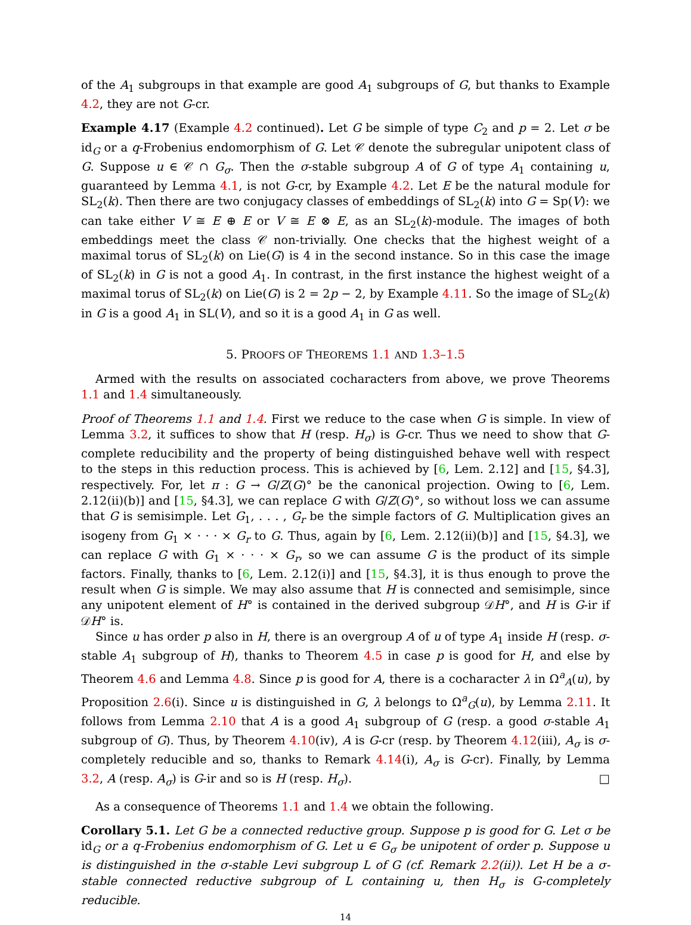of the A<sub>1</sub> subgroups in that example are good A<sub>1</sub> subgroups of G, but thanks to Example 4.2, they are not G-cr.
Example 4.17 (Example 4.2 continued). Let G be simple of type C<sub>2</sub> and p = 2. Let σ be id<sub>G</sub> or a q-Frobenius endomorphism of G. Let 𝒞 denote the subregular unipotent class of G. Suppose u ∈ 𝒞 ∩ G<sub>σ</sub>. Then the σ-stable subgroup A of G of type A<sub>1</sub> containing u, guaranteed by Lemma 4.1, is not G-cr, by Example 4.2. Let E be the natural module for SL<sub>2</sub>(k). Then there are two conjugacy classes of embeddings of SL<sub>2</sub>(k) into G = Sp(V): we can take either V ≅ E ⊕ E or V ≅ E ⊗ E, as an SL<sub>2</sub>(k)-module. The images of both embeddings meet the class 𝒞 non-trivially. One checks that the highest weight of a maximal torus of SL<sub>2</sub>(k) on Lie(G) is 4 in the second instance. So in this case the image of SL<sub>2</sub>(k) in G is not a good A<sub>1</sub>. In contrast, in the first instance the highest weight of a maximal torus of SL<sub>2</sub>(k) on Lie(G) is 2 = 2p − 2, by Example 4.11. So the image of SL<sub>2</sub>(k) in G is a good A<sub>1</sub> in SL(V), and so it is a good A<sub>1</sub> in G as well.
5. PROOFS OF THEOREMS 1.1 AND 1.3–1.5
Armed with the results on associated cocharacters from above, we prove Theorems 1.1 and 1.4 simultaneously.
Proof of Theorems 1.1 and 1.4. First we reduce to the case when G is simple. In view of Lemma 3.2, it suffices to show that H (resp. H<sub>σ</sub>) is G-cr. Thus we need to show that G-complete reducibility and the property of being distinguished behave well with respect to the steps in this reduction process. This is achieved by [6, Lem. 2.12] and [15, §4.3], respectively. For, let π : G → G/Z(G)° be the canonical projection. Owing to [6, Lem. 2.12(ii)(b)] and [15, §4.3], we can replace G with G/Z(G)°, so without loss we can assume that G is semisimple. Let G<sub>1</sub>, . . . , G<sub>r</sub> be the simple factors of G. Multiplication gives an isogeny from G<sub>1</sub> × · · · × G<sub>r</sub> to G. Thus, again by [6, Lem. 2.12(ii)(b)] and [15, §4.3], we can replace G with G<sub>1</sub> × · · · × G<sub>r</sub>, so we can assume G is the product of its simple factors. Finally, thanks to [6, Lem. 2.12(i)] and [15, §4.3], it is thus enough to prove the result when G is simple. We may also assume that H is connected and semisimple, since any unipotent element of H° is contained in the derived subgroup 𝒟H°, and H is G-ir if 𝒟H° is.
Since u has order p also in H, there is an overgroup A of u of type A<sub>1</sub> inside H (resp. σ-stable A<sub>1</sub> subgroup of H), thanks to Theorem 4.5 in case p is good for H, and else by Theorem 4.6 and Lemma 4.8. Since p is good for A, there is a cocharacter λ in Ω<sup>a</sup><sub>A</sub>(u), by Proposition 2.6(i). Since u is distinguished in G, λ belongs to Ω<sup>a</sup><sub>G</sub>(u), by Lemma 2.11. It follows from Lemma 2.10 that A is a good A<sub>1</sub> subgroup of G (resp. a good σ-stable A<sub>1</sub> subgroup of G). Thus, by Theorem 4.10(iv), A is G-cr (resp. by Theorem 4.12(iii), A<sub>σ</sub> is σ-completely reducible and so, thanks to Remark 4.14(i), A<sub>σ</sub> is G-cr). Finally, by Lemma 3.2, A (resp. A<sub>σ</sub>) is G-ir and so is H (resp. H<sub>σ</sub>). □
As a consequence of Theorems 1.1 and 1.4 we obtain the following.
Corollary 5.1. Let G be a connected reductive group. Suppose p is good for G. Let σ be id<sub>G</sub> or a q-Frobenius endomorphism of G. Let u ∈ G<sub>σ</sub> be unipotent of order p. Suppose u is distinguished in the σ-stable Levi subgroup L of G (cf. Remark 2.2(ii)). Let H be a σ-stable connected reductive subgroup of L containing u, then H<sub>σ</sub> is G-completely reducible.
14